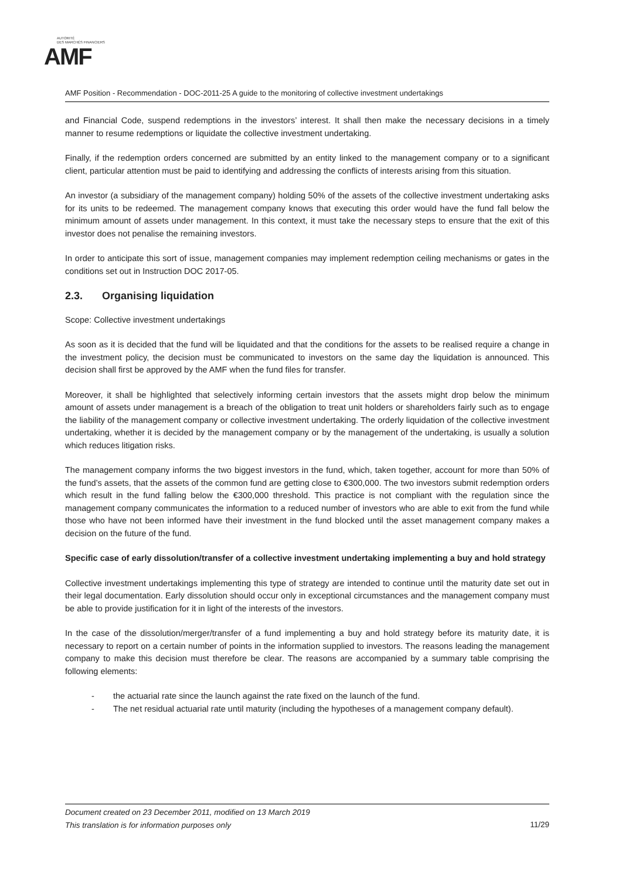AUTORITÉ
DES MARCHÉS FINANCIERS
AMF
AMF Position - Recommendation - DOC-2011-25 A guide to the monitoring of collective investment undertakings
and Financial Code, suspend redemptions in the investors’ interest. It shall then make the necessary decisions in a timely manner to resume redemptions or liquidate the collective investment undertaking.
Finally, if the redemption orders concerned are submitted by an entity linked to the management company or to a significant client, particular attention must be paid to identifying and addressing the conflicts of interests arising from this situation.
An investor (a subsidiary of the management company) holding 50% of the assets of the collective investment undertaking asks for its units to be redeemed. The management company knows that executing this order would have the fund fall below the minimum amount of assets under management. In this context, it must take the necessary steps to ensure that the exit of this investor does not penalise the remaining investors.
In order to anticipate this sort of issue, management companies may implement redemption ceiling mechanisms or gates in the conditions set out in Instruction DOC 2017-05.
2.3. Organising liquidation
Scope: Collective investment undertakings
As soon as it is decided that the fund will be liquidated and that the conditions for the assets to be realised require a change in the investment policy, the decision must be communicated to investors on the same day the liquidation is announced. This decision shall first be approved by the AMF when the fund files for transfer.
Moreover, it shall be highlighted that selectively informing certain investors that the assets might drop below the minimum amount of assets under management is a breach of the obligation to treat unit holders or shareholders fairly such as to engage the liability of the management company or collective investment undertaking. The orderly liquidation of the collective investment undertaking, whether it is decided by the management company or by the management of the undertaking, is usually a solution which reduces litigation risks.
The management company informs the two biggest investors in the fund, which, taken together, account for more than 50% of the fund’s assets, that the assets of the common fund are getting close to €300,000. The two investors submit redemption orders which result in the fund falling below the €300,000 threshold. This practice is not compliant with the regulation since the management company communicates the information to a reduced number of investors who are able to exit from the fund while those who have not been informed have their investment in the fund blocked until the asset management company makes a decision on the future of the fund.
Specific case of early dissolution/transfer of a collective investment undertaking implementing a buy and hold strategy
Collective investment undertakings implementing this type of strategy are intended to continue until the maturity date set out in their legal documentation. Early dissolution should occur only in exceptional circumstances and the management company must be able to provide justification for it in light of the interests of the investors.
In the case of the dissolution/merger/transfer of a fund implementing a buy and hold strategy before its maturity date, it is necessary to report on a certain number of points in the information supplied to investors. The reasons leading the management company to make this decision must therefore be clear. The reasons are accompanied by a summary table comprising the following elements:
- the actuarial rate since the launch against the rate fixed on the launch of the fund.
- The net residual actuarial rate until maturity (including the hypotheses of a management company default).
11/29 Document created on 23 December 2011, modified on 13 March 2019
This translation is for information purposes only